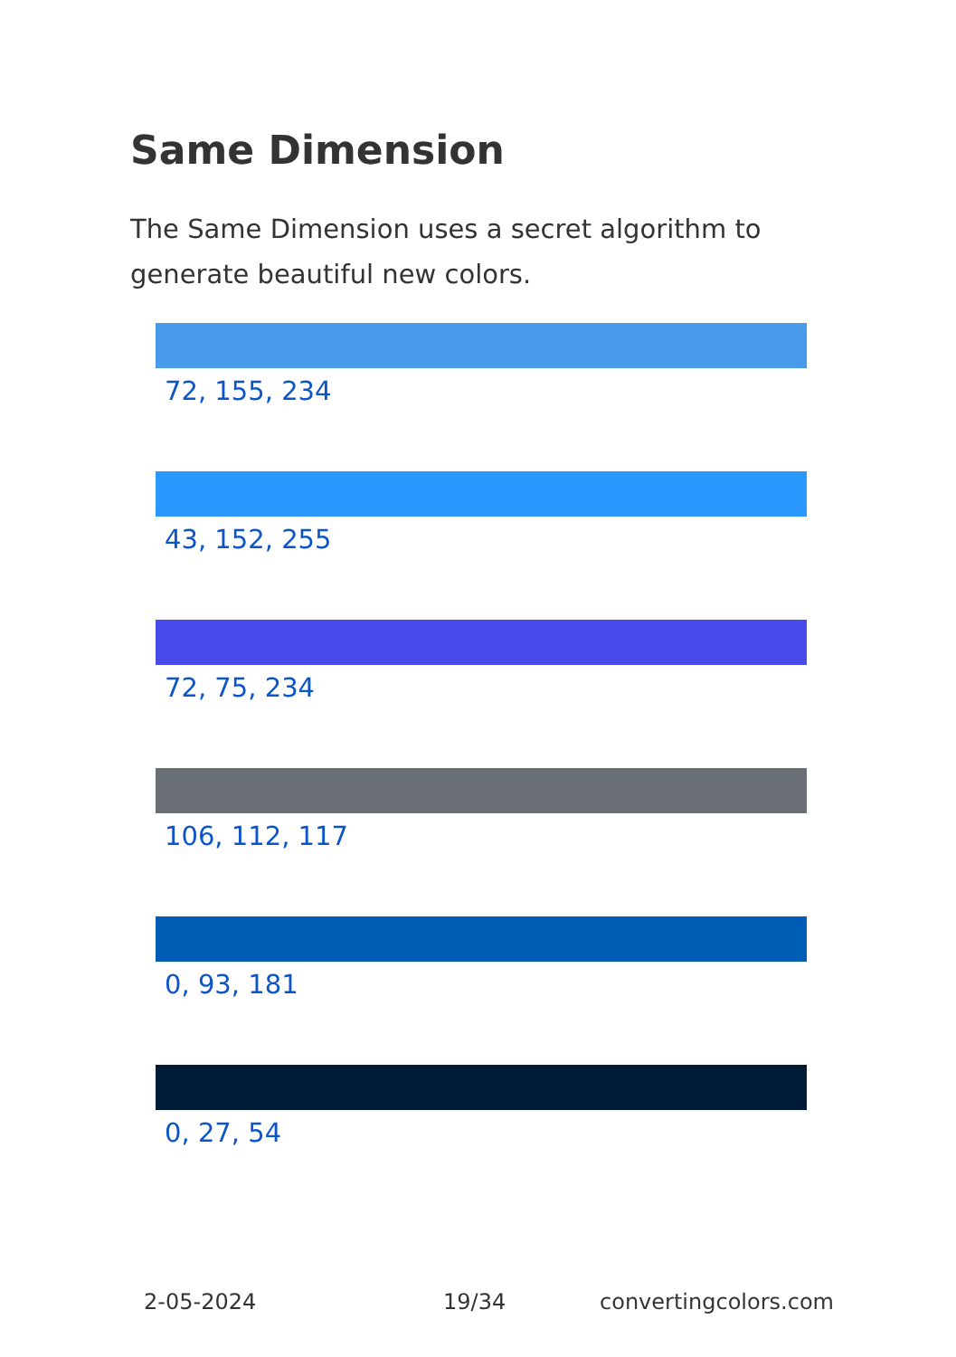Same Dimension
The Same Dimension uses a secret algorithm to generate beautiful new colors.
72, 155, 234
43, 152, 255
72, 75, 234
106, 112, 117
0, 93, 181
0, 27, 54
2-05-2024 19/34 convertingcolors.com